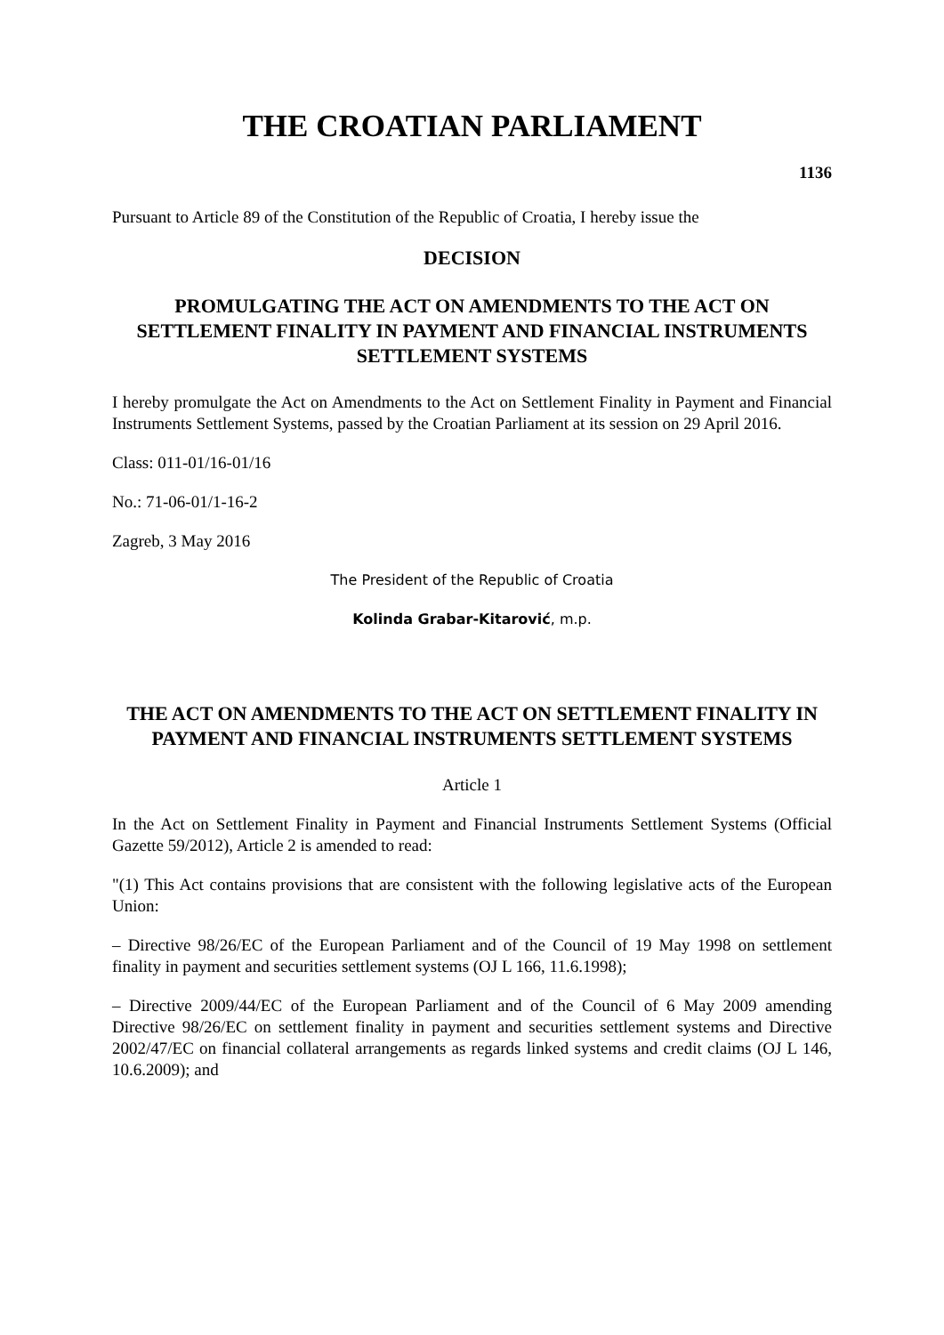THE CROATIAN PARLIAMENT
1136
Pursuant to Article 89 of the Constitution of the Republic of Croatia, I hereby issue the
DECISION
PROMULGATING THE ACT ON AMENDMENTS TO THE ACT ON SETTLEMENT FINALITY IN PAYMENT AND FINANCIAL INSTRUMENTS SETTLEMENT SYSTEMS
I hereby promulgate the Act on Amendments to the Act on Settlement Finality in Payment and Financial Instruments Settlement Systems, passed by the Croatian Parliament at its session on 29 April 2016.
Class: 011-01/16-01/16
No.: 71-06-01/1-16-2
Zagreb, 3 May 2016
The President of the Republic of Croatia
Kolinda Grabar-Kitarović, m.p.
THE ACT ON AMENDMENTS TO THE ACT ON SETTLEMENT FINALITY IN PAYMENT AND FINANCIAL INSTRUMENTS SETTLEMENT SYSTEMS
Article 1
In the Act on Settlement Finality in Payment and Financial Instruments Settlement Systems (Official Gazette 59/2012), Article 2 is amended to read:
"(1) This Act contains provisions that are consistent with the following legislative acts of the European Union:
– Directive 98/26/EC of the European Parliament and of the Council of 19 May 1998 on settlement finality in payment and securities settlement systems (OJ L 166, 11.6.1998);
– Directive 2009/44/EC of the European Parliament and of the Council of 6 May 2009 amending Directive 98/26/EC on settlement finality in payment and securities settlement systems and Directive 2002/47/EC on financial collateral arrangements as regards linked systems and credit claims (OJ L 146, 10.6.2009); and